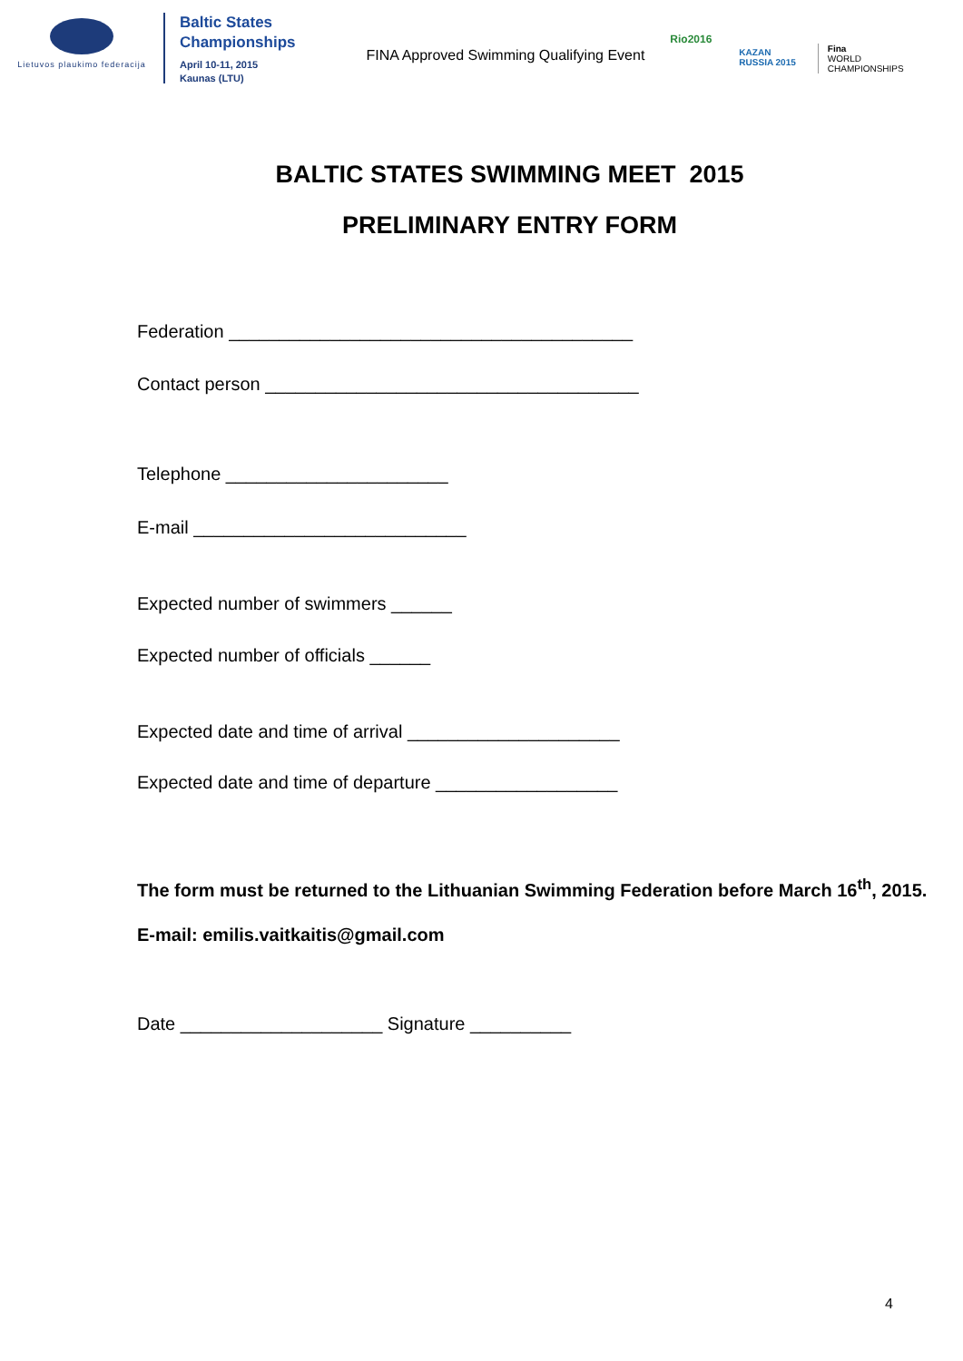Lietuvos plaukimo federacija
Baltic States
Championships
April 10-11, 2015
Kaunas (LTU)
FINA Approved Swimming Qualifying Event
Rio2016
KAZAN
RUSSIA 2015
Fina
WORLD
CHAMPIONSHIPS
BALTIC STATES SWIMMING MEET 2015
PRELIMINARY ENTRY FORM
Federation ________________________________________
Contact person _____________________________________
Telephone ______________________
E-mail ___________________________
Expected number of swimmers ______
Expected number of officials ______
Expected date and time of arrival _____________________
Expected date and time of departure __________________
The form must be returned to the Lithuanian Swimming Federation before March 16<sup>th</sup>, 2015.
E-mail: emilis.vaitkaitis@gmail.com
Date ____________________ Signature __________
4